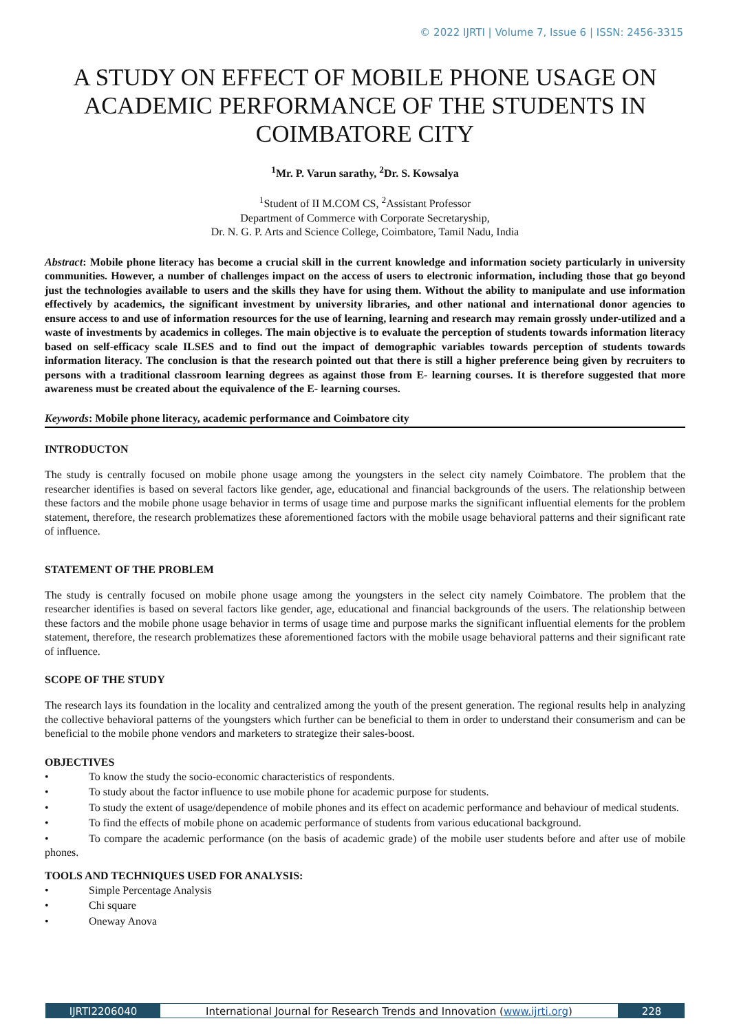© 2022 IJRTI | Volume 7, Issue 6 | ISSN: 2456-3315
A STUDY ON EFFECT OF MOBILE PHONE USAGE ON ACADEMIC PERFORMANCE OF THE STUDENTS IN COIMBATORE CITY
<sup>1</sup> Mr. P. Varun sarathy, <sup>2</sup>Dr. S. Kowsalya
<sup>1</sup> Student of II M.COM CS, <sup>2</sup>Assistant Professor
Department of Commerce with Corporate Secretaryship,
Dr. N. G. P. Arts and Science College, Coimbatore, Tamil Nadu, India
Abstract: Mobile phone literacy has become a crucial skill in the current knowledge and information society particularly in university communities. However, a number of challenges impact on the access of users to electronic information, including those that go beyond just the technologies available to users and the skills they have for using them. Without the ability to manipulate and use information effectively by academics, the significant investment by university libraries, and other national and international donor agencies to ensure access to and use of information resources for the use of learning, learning and research may remain grossly under-utilized and a waste of investments by academics in colleges. The main objective is to evaluate the perception of students towards information literacy based on self-efficacy scale ILSES and to find out the impact of demographic variables towards perception of students towards information literacy. The conclusion is that the research pointed out that there is still a higher preference being given by recruiters to persons with a traditional classroom learning degrees as against those from E- learning courses. It is therefore suggested that more awareness must be created about the equivalence of the E- learning courses.
Keywords: Mobile phone literacy, academic performance and Coimbatore city
INTRODUCTON
The study is centrally focused on mobile phone usage among the youngsters in the select city namely Coimbatore. The problem that the researcher identifies is based on several factors like gender, age, educational and financial backgrounds of the users. The relationship between these factors and the mobile phone usage behavior in terms of usage time and purpose marks the significant influential elements for the problem statement, therefore, the research problematizes these aforementioned factors with the mobile usage behavioral patterns and their significant rate of influence.
STATEMENT OF THE PROBLEM
The study is centrally focused on mobile phone usage among the youngsters in the select city namely Coimbatore. The problem that the researcher identifies is based on several factors like gender, age, educational and financial backgrounds of the users. The relationship between these factors and the mobile phone usage behavior in terms of usage time and purpose marks the significant influential elements for the problem statement, therefore, the research problematizes these aforementioned factors with the mobile usage behavioral patterns and their significant rate of influence.
SCOPE OF THE STUDY
The research lays its foundation in the locality and centralized among the youth of the present generation. The regional results help in analyzing the collective behavioral patterns of the youngsters which further can be beneficial to them in order to understand their consumerism and can be beneficial to the mobile phone vendors and marketers to strategize their sales-boost.
OBJECTIVES
• To know the study the socio-economic characteristics of respondents.
• To study about the factor influence to use mobile phone for academic purpose for students.
• To study the extent of usage/dependence of mobile phones and its effect on academic performance and behaviour of medical students.
• To find the effects of mobile phone on academic performance of students from various educational background.
• To compare the academic performance (on the basis of academic grade) of the mobile user students before and after use of mobile phones.
TOOLS AND TECHNIQUES USED FOR ANALYSIS:
• Simple Percentage Analysis
• Chi square
• Oneway Anova
IJRTI2206040 International Journal for Research Trends and Innovation (www.ijrti.org)
228